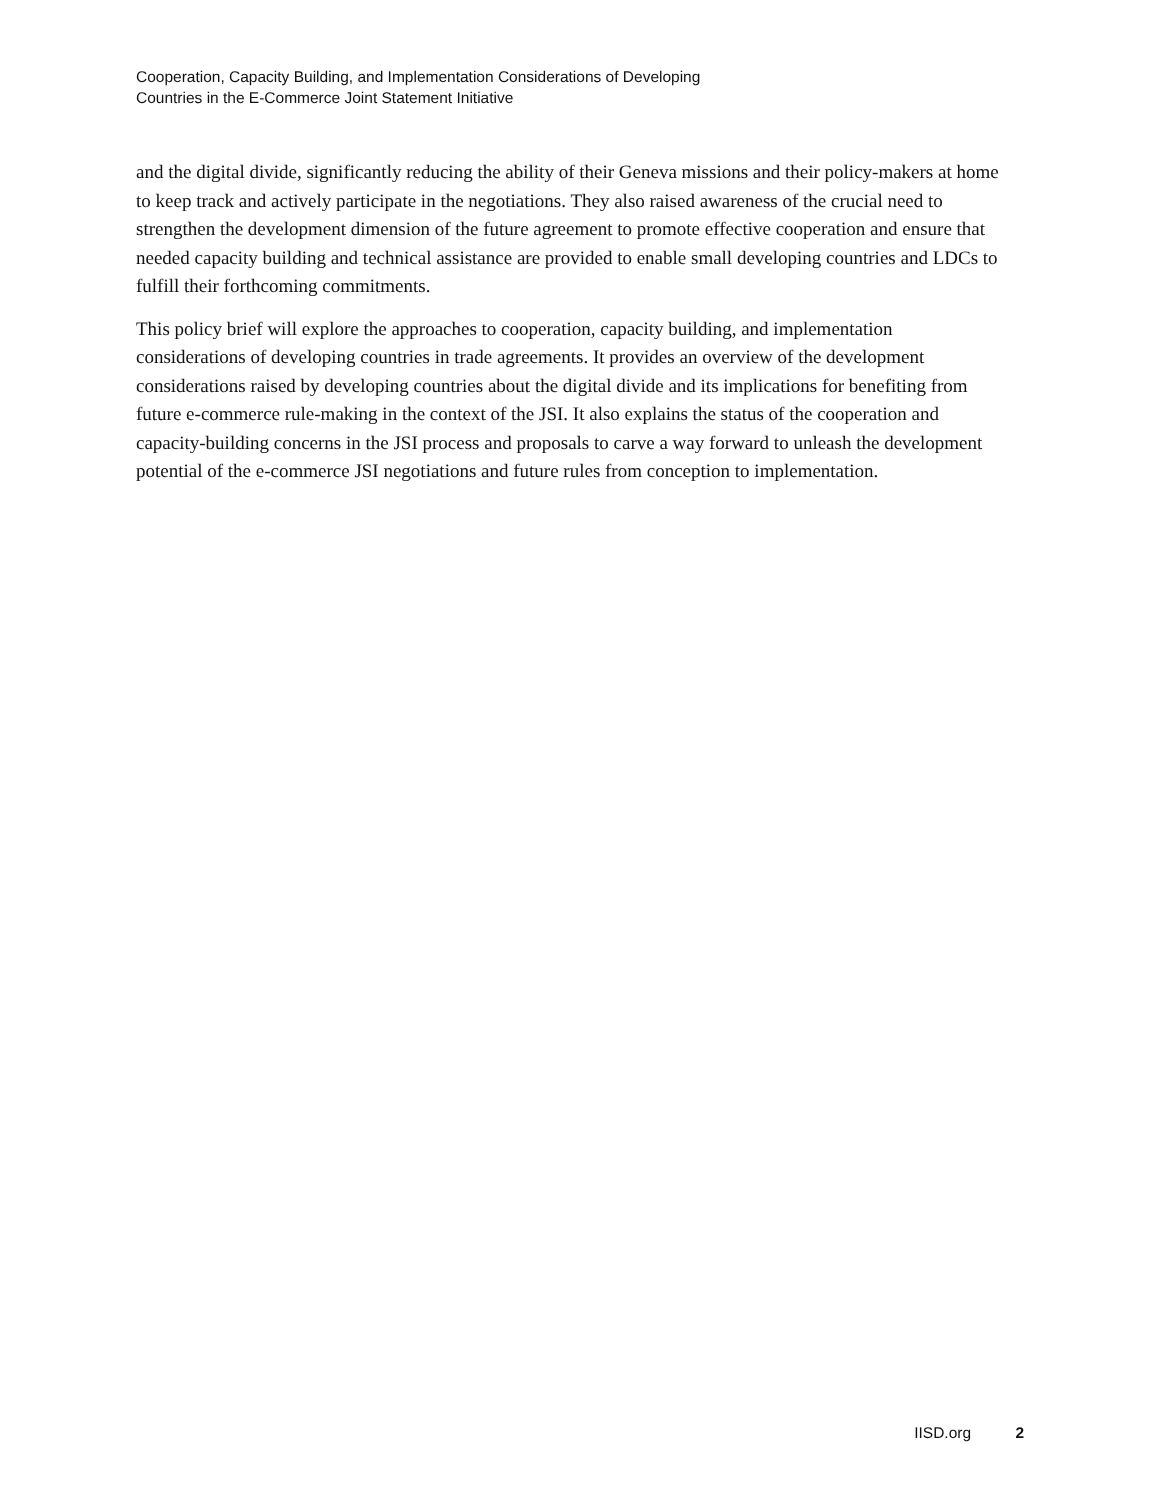Cooperation, Capacity Building, and Implementation Considerations of Developing
Countries in the E-Commerce Joint Statement Initiative
and the digital divide, significantly reducing the ability of their Geneva missions and their policy-makers at home to keep track and actively participate in the negotiations. They also raised awareness of the crucial need to strengthen the development dimension of the future agreement to promote effective cooperation and ensure that needed capacity building and technical assistance are provided to enable small developing countries and LDCs to fulfill their forthcoming commitments.
This policy brief will explore the approaches to cooperation, capacity building, and implementation considerations of developing countries in trade agreements. It provides an overview of the development considerations raised by developing countries about the digital divide and its implications for benefiting from future e-commerce rule-making in the context of the JSI. It also explains the status of the cooperation and capacity-building concerns in the JSI process and proposals to carve a way forward to unleash the development potential of the e-commerce JSI negotiations and future rules from conception to implementation.
IISD.org 2